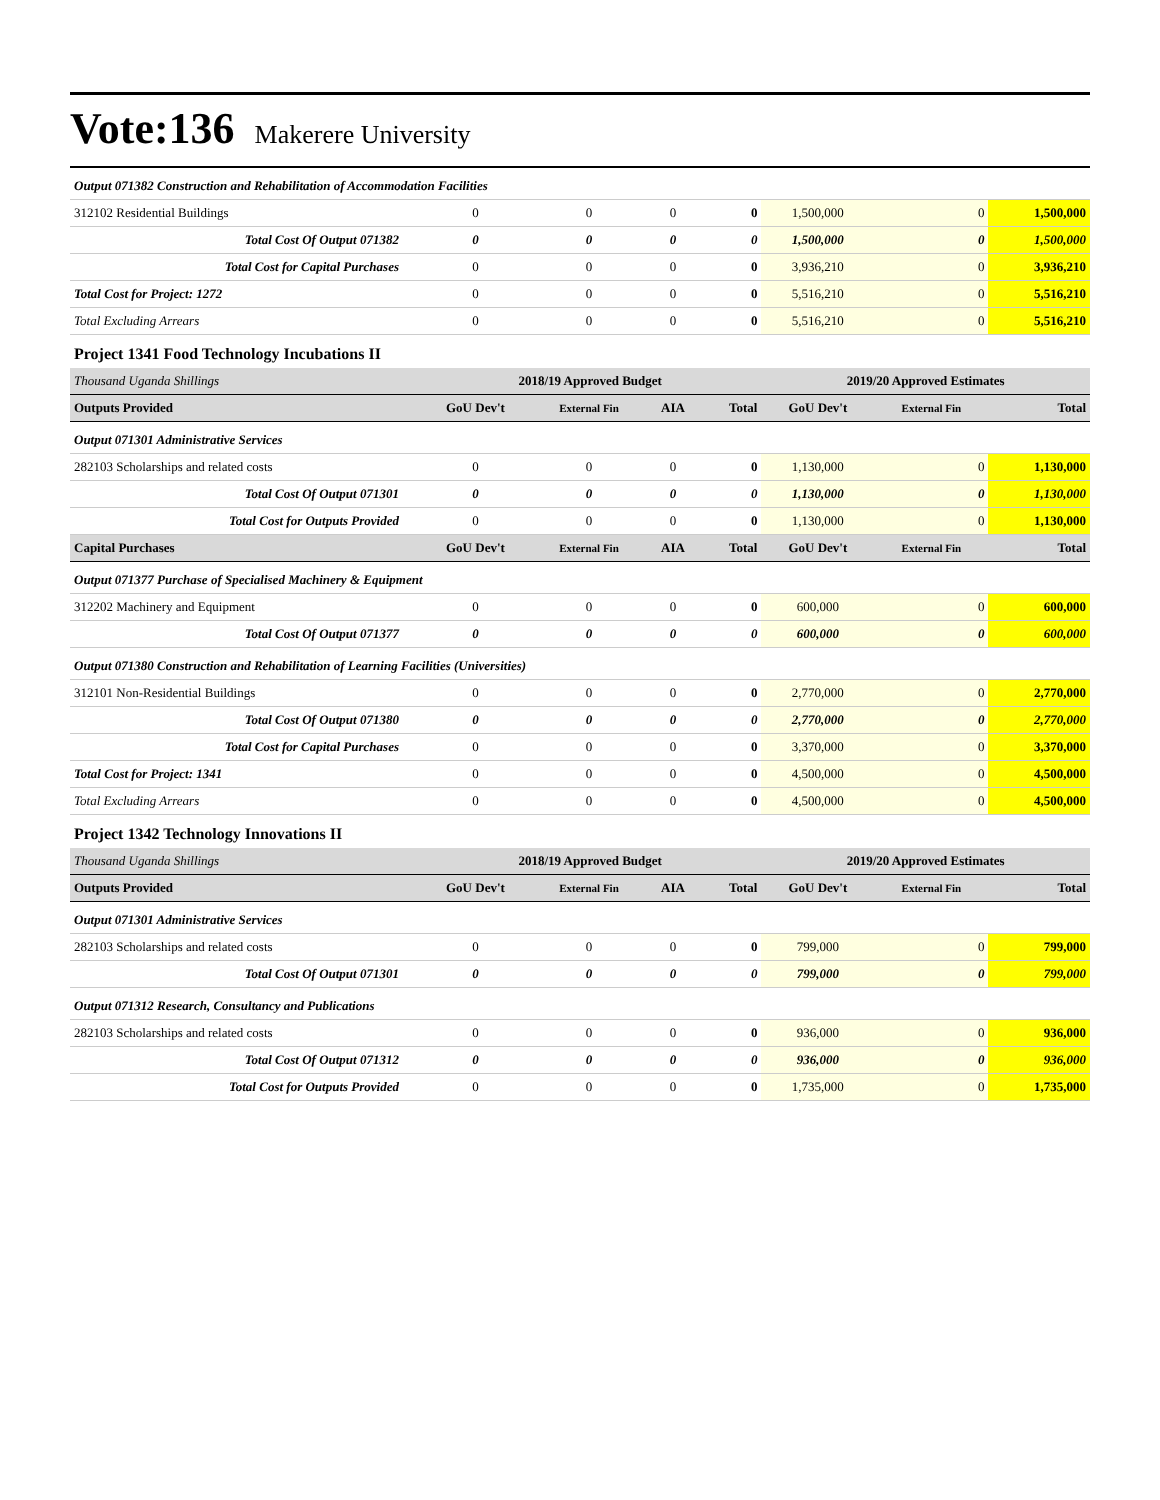Vote:136 Makerere University
| Output 071382 Construction and Rehabilitation of Accommodation Facilities | | | | | | | |
| 312102 Residential Buildings | 0 | 0 | 0 | 0 | 1,500,000 | 0 | 1,500,000 |
| Total Cost Of Output 071382 | 0 | 0 | 0 | 0 | 1,500,000 | 0 | 1,500,000 |
| Total Cost for Capital Purchases | 0 | 0 | 0 | 0 | 3,936,210 | 0 | 3,936,210 |
| Total Cost for Project: 1272 | 0 | 0 | 0 | 0 | 5,516,210 | 0 | 5,516,210 |
| Total Excluding Arrears | 0 | 0 | 0 | 0 | 5,516,210 | 0 | 5,516,210 |
| Project 1341 Food Technology Incubations II | | | | | | | |
| Thousand Uganda Shillings | 2018/19 Approved Budget | | | | 2019/20 Approved Estimates | | |
| Outputs Provided | GoU Dev't | External Fin | AIA | Total | GoU Dev't | External Fin | Total |
| Output 071301 Administrative Services | | | | | | | |
| 282103 Scholarships and related costs | 0 | 0 | 0 | 0 | 1,130,000 | 0 | 1,130,000 |
| Total Cost Of Output 071301 | 0 | 0 | 0 | 0 | 1,130,000 | 0 | 1,130,000 |
| Total Cost for Outputs Provided | 0 | 0 | 0 | 0 | 1,130,000 | 0 | 1,130,000 |
| Capital Purchases | GoU Dev't | External Fin | AIA | Total | GoU Dev't | External Fin | Total |
| Output 071377 Purchase of Specialised Machinery & Equipment | | | | | | | |
| 312202 Machinery and Equipment | 0 | 0 | 0 | 0 | 600,000 | 0 | 600,000 |
| Total Cost Of Output 071377 | 0 | 0 | 0 | 0 | 600,000 | 0 | 600,000 |
| Output 071380 Construction and Rehabilitation of Learning Facilities (Universities) | | | | | | | |
| 312101 Non-Residential Buildings | 0 | 0 | 0 | 0 | 2,770,000 | 0 | 2,770,000 |
| Total Cost Of Output 071380 | 0 | 0 | 0 | 0 | 2,770,000 | 0 | 2,770,000 |
| Total Cost for Capital Purchases | 0 | 0 | 0 | 0 | 3,370,000 | 0 | 3,370,000 |
| Total Cost for Project: 1341 | 0 | 0 | 0 | 0 | 4,500,000 | 0 | 4,500,000 |
| Total Excluding Arrears | 0 | 0 | 0 | 0 | 4,500,000 | 0 | 4,500,000 |
| Project 1342 Technology Innovations II | | | | | | | |
| Thousand Uganda Shillings | 2018/19 Approved Budget | | | | 2019/20 Approved Estimates | | |
| Outputs Provided | GoU Dev't | External Fin | AIA | Total | GoU Dev't | External Fin | Total |
| Output 071301 Administrative Services | | | | | | | |
| 282103 Scholarships and related costs | 0 | 0 | 0 | 0 | 799,000 | 0 | 799,000 |
| Total Cost Of Output 071301 | 0 | 0 | 0 | 0 | 799,000 | 0 | 799,000 |
| Output 071312 Research, Consultancy and Publications | | | | | | | |
| 282103 Scholarships and related costs | 0 | 0 | 0 | 0 | 936,000 | 0 | 936,000 |
| Total Cost Of Output 071312 | 0 | 0 | 0 | 0 | 936,000 | 0 | 936,000 |
| Total Cost for Outputs Provided | 0 | 0 | 0 | 0 | 1,735,000 | 0 | 1,735,000 |